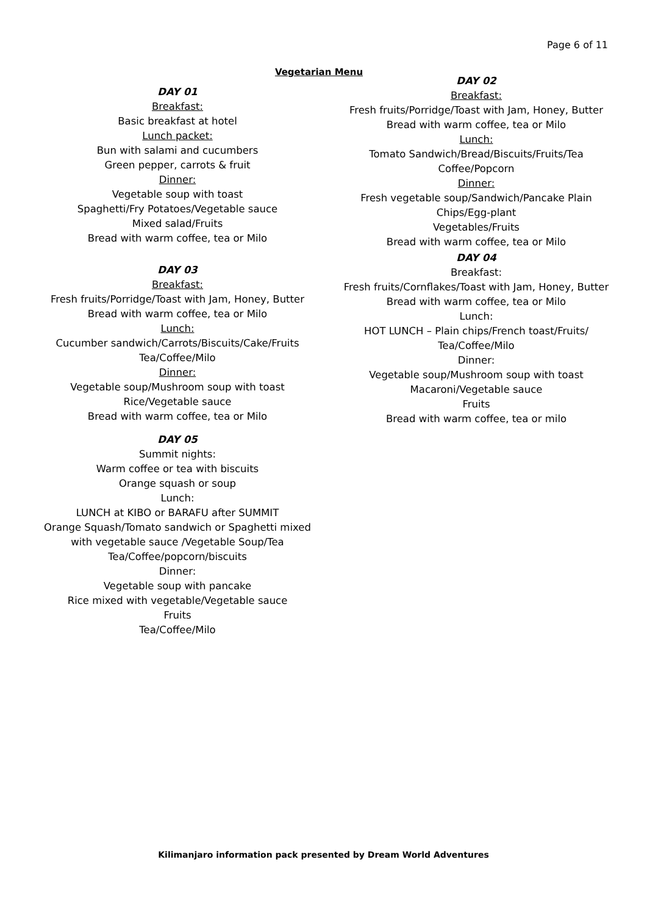Page 6 of 11
Vegetarian Menu
DAY 01
Breakfast:
Basic breakfast at hotel
Lunch packet:
Bun with salami and cucumbers
Green pepper, carrots & fruit
Dinner:
Vegetable soup with toast
Spaghetti/Fry Potatoes/Vegetable sauce
Mixed salad/Fruits
Bread with warm coffee, tea or Milo
DAY 03
Breakfast:
Fresh fruits/Porridge/Toast with Jam, Honey, Butter
Bread with warm coffee, tea or Milo
Lunch:
Cucumber sandwich/Carrots/Biscuits/Cake/Fruits
Tea/Coffee/Milo
Dinner:
Vegetable soup/Mushroom soup with toast
Rice/Vegetable sauce
Bread with warm coffee, tea or Milo
DAY 05
Summit nights:
Warm coffee or tea with biscuits
Orange squash or soup
Lunch:
LUNCH at KIBO or BARAFU after SUMMIT
Orange Squash/Tomato sandwich or Spaghetti mixed
with vegetable sauce /Vegetable Soup/Tea
Tea/Coffee/popcorn/biscuits
Dinner:
Vegetable soup with pancake
Rice mixed with vegetable/Vegetable sauce
Fruits
Tea/Coffee/Milo
DAY 02
Breakfast:
Fresh fruits/Porridge/Toast with Jam, Honey, Butter
Bread with warm coffee, tea or Milo
Lunch:
Tomato Sandwich/Bread/Biscuits/Fruits/Tea
Coffee/Popcorn
Dinner:
Fresh vegetable soup/Sandwich/Pancake Plain
Chips/Egg-plant
Vegetables/Fruits
Bread with warm coffee, tea or Milo
DAY 04
Breakfast:
Fresh fruits/Cornflakes/Toast with Jam, Honey, Butter
Bread with warm coffee, tea or Milo
Lunch:
HOT LUNCH – Plain chips/French toast/Fruits/
Tea/Coffee/Milo
Dinner:
Vegetable soup/Mushroom soup with toast
Macaroni/Vegetable sauce
Fruits
Bread with warm coffee, tea or milo
Kilimanjaro information pack presented by Dream World Adventures